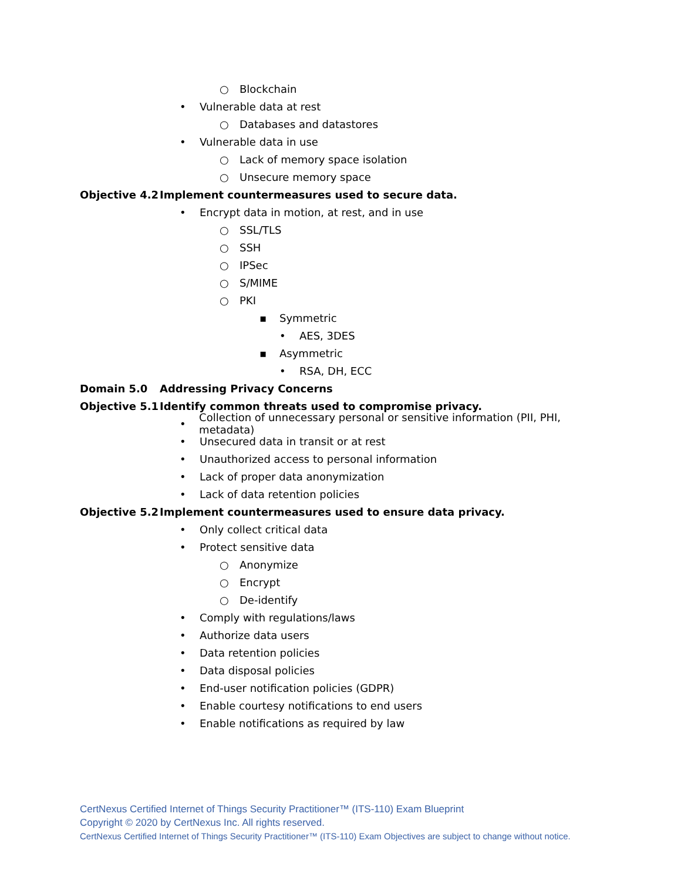○ Blockchain
• Vulnerable data at rest
○ Databases and datastores
• Vulnerable data in use
○ Lack of memory space isolation
○ Unsecure memory space
Objective 4.2 Implement countermeasures used to secure data.
• Encrypt data in motion, at rest, and in use
○ SSL/TLS
○ SSH
○ IPSec
○ S/MIME
○ PKI
▪ Symmetric
• AES, 3DES
▪ Asymmetric
• RSA, DH, ECC
Domain 5.0 Addressing Privacy Concerns
Objective 5.1 Identify common threats used to compromise privacy.
• Collection of unnecessary personal or sensitive information (PII, PHI, metadata)
• Unsecured data in transit or at rest
• Unauthorized access to personal information
• Lack of proper data anonymization
• Lack of data retention policies
Objective 5.2 Implement countermeasures used to ensure data privacy.
• Only collect critical data
• Protect sensitive data
○ Anonymize
○ Encrypt
○ De-identify
• Comply with regulations/laws
• Authorize data users
• Data retention policies
• Data disposal policies
• End-user notification policies (GDPR)
• Enable courtesy notifications to end users
• Enable notifications as required by law
CertNexus Certified Internet of Things Security Practitioner™ (ITS-110) Exam Blueprint
Copyright © 2020 by CertNexus Inc. All rights reserved.
CertNexus Certified Internet of Things Security Practitioner™ (ITS-110) Exam Objectives are subject to change without notice.